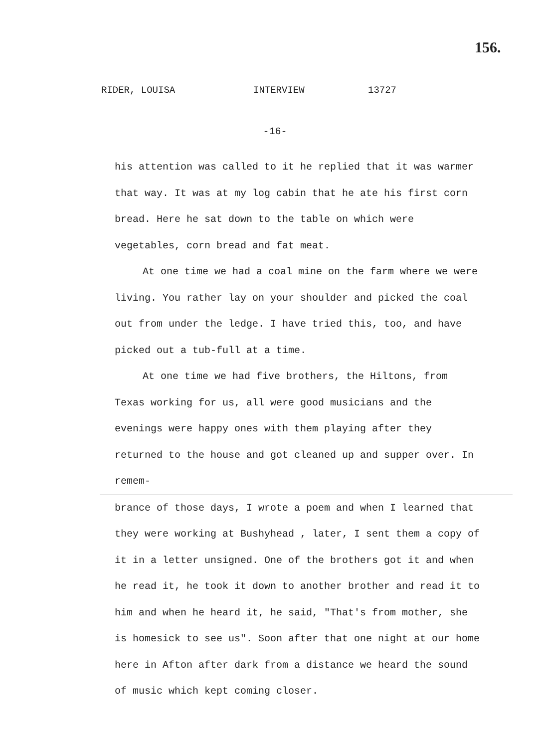156.
RIDER, LOUISA INTERVIEW 13727
-16-
his attention was called to it he replied that it was warmer that way. It was at my log cabin that he ate his first corn bread. Here he sat down to the table on which were vegetables, corn bread and fat meat.
At one time we had a coal mine on the farm where we were living. You rather lay on your shoulder and picked the coal out from under the ledge. I have tried this, too, and have picked out a tub-full at a time.
At one time we had five brothers, the Hiltons, from Texas working for us, all were good musicians and the evenings were happy ones with them playing after they returned to the house and got cleaned up and supper over. In remem-
brance of those days, I wrote a poem and when I learned that they were working at Bushyhead , later, I sent them a copy of it in a letter unsigned. One of the brothers got it and when he read it, he took it down to another brother and read it to him and when he heard it, he said, "That's from mother, she is homesick to see us". Soon after that one night at our home here in Afton after dark from a distance we heard the sound of music which kept coming closer.